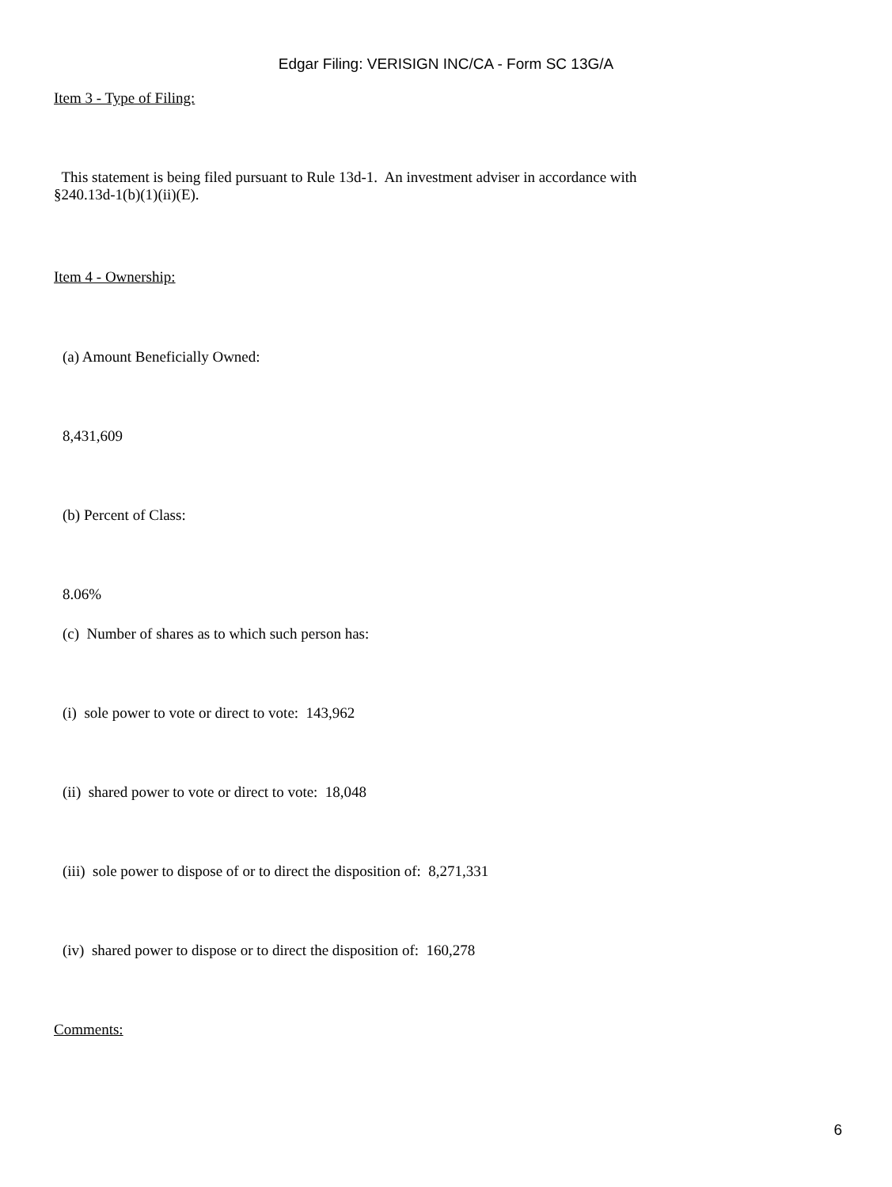Edgar Filing: VERISIGN INC/CA - Form SC 13G/A
Item 3 - Type of Filing:
This statement is being filed pursuant to Rule 13d-1. An investment adviser in accordance with
§240.13d-1(b)(1)(ii)(E).
Item 4 - Ownership:
(a) Amount Beneficially Owned:
8,431,609
(b) Percent of Class:
8.06%
(c) Number of shares as to which such person has:
(i) sole power to vote or direct to vote: 143,962
(ii) shared power to vote or direct to vote: 18,048
(iii) sole power to dispose of or to direct the disposition of: 8,271,331
(iv) shared power to dispose or to direct the disposition of: 160,278
Comments:
6